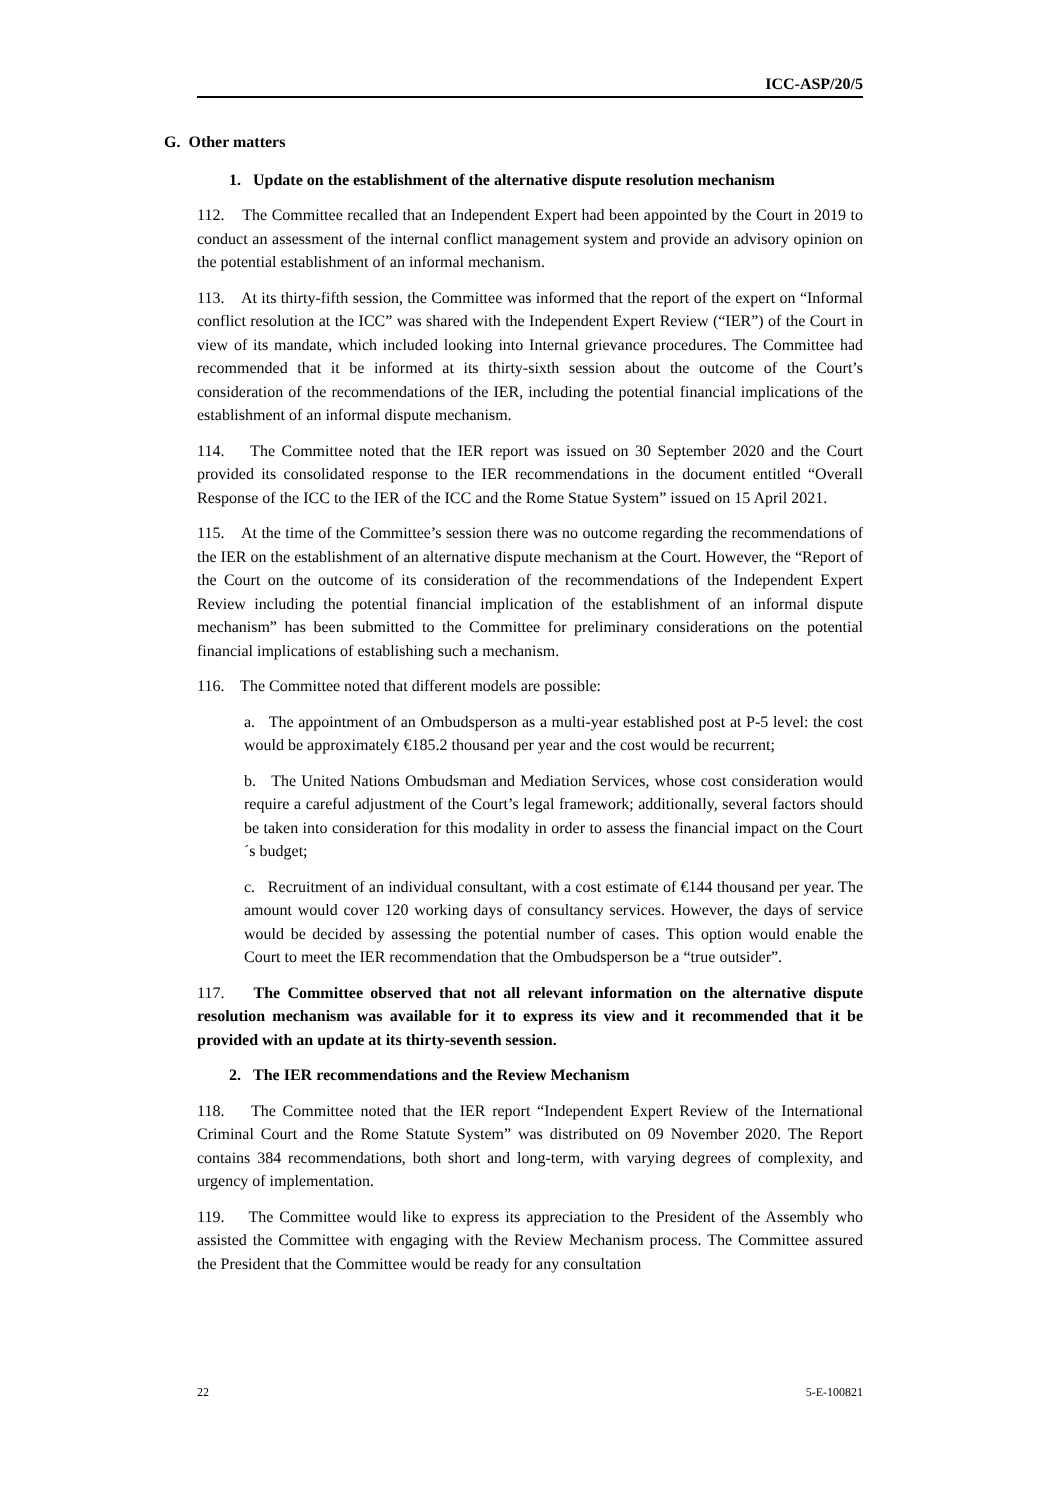ICC-ASP/20/5
G. Other matters
1. Update on the establishment of the alternative dispute resolution mechanism
112. The Committee recalled that an Independent Expert had been appointed by the Court in 2019 to conduct an assessment of the internal conflict management system and provide an advisory opinion on the potential establishment of an informal mechanism.
113. At its thirty-fifth session, the Committee was informed that the report of the expert on “Informal conflict resolution at the ICC” was shared with the Independent Expert Review (“IER”) of the Court in view of its mandate, which included looking into Internal grievance procedures. The Committee had recommended that it be informed at its thirty-sixth session about the outcome of the Court’s consideration of the recommendations of the IER, including the potential financial implications of the establishment of an informal dispute mechanism.
114. The Committee noted that the IER report was issued on 30 September 2020 and the Court provided its consolidated response to the IER recommendations in the document entitled “Overall Response of the ICC to the IER of the ICC and the Rome Statue System” issued on 15 April 2021.
115. At the time of the Committee’s session there was no outcome regarding the recommendations of the IER on the establishment of an alternative dispute mechanism at the Court. However, the “Report of the Court on the outcome of its consideration of the recommendations of the Independent Expert Review including the potential financial implication of the establishment of an informal dispute mechanism” has been submitted to the Committee for preliminary considerations on the potential financial implications of establishing such a mechanism.
116. The Committee noted that different models are possible:
a. The appointment of an Ombudsperson as a multi-year established post at P-5 level: the cost would be approximately €185.2 thousand per year and the cost would be recurrent;
b. The United Nations Ombudsman and Mediation Services, whose cost consideration would require a careful adjustment of the Court’s legal framework; additionally, several factors should be taken into consideration for this modality in order to assess the financial impact on the Court´s budget;
c. Recruitment of an individual consultant, with a cost estimate of €144 thousand per year. The amount would cover 120 working days of consultancy services. However, the days of service would be decided by assessing the potential number of cases. This option would enable the Court to meet the IER recommendation that the Ombudsperson be a “true outsider”.
117. The Committee observed that not all relevant information on the alternative dispute resolution mechanism was available for it to express its view and it recommended that it be provided with an update at its thirty-seventh session.
2. The IER recommendations and the Review Mechanism
118. The Committee noted that the IER report “Independent Expert Review of the International Criminal Court and the Rome Statute System” was distributed on 09 November 2020. The Report contains 384 recommendations, both short and long-term, with varying degrees of complexity, and urgency of implementation.
119. The Committee would like to express its appreciation to the President of the Assembly who assisted the Committee with engaging with the Review Mechanism process. The Committee assured the President that the Committee would be ready for any consultation
22 5-E-100821